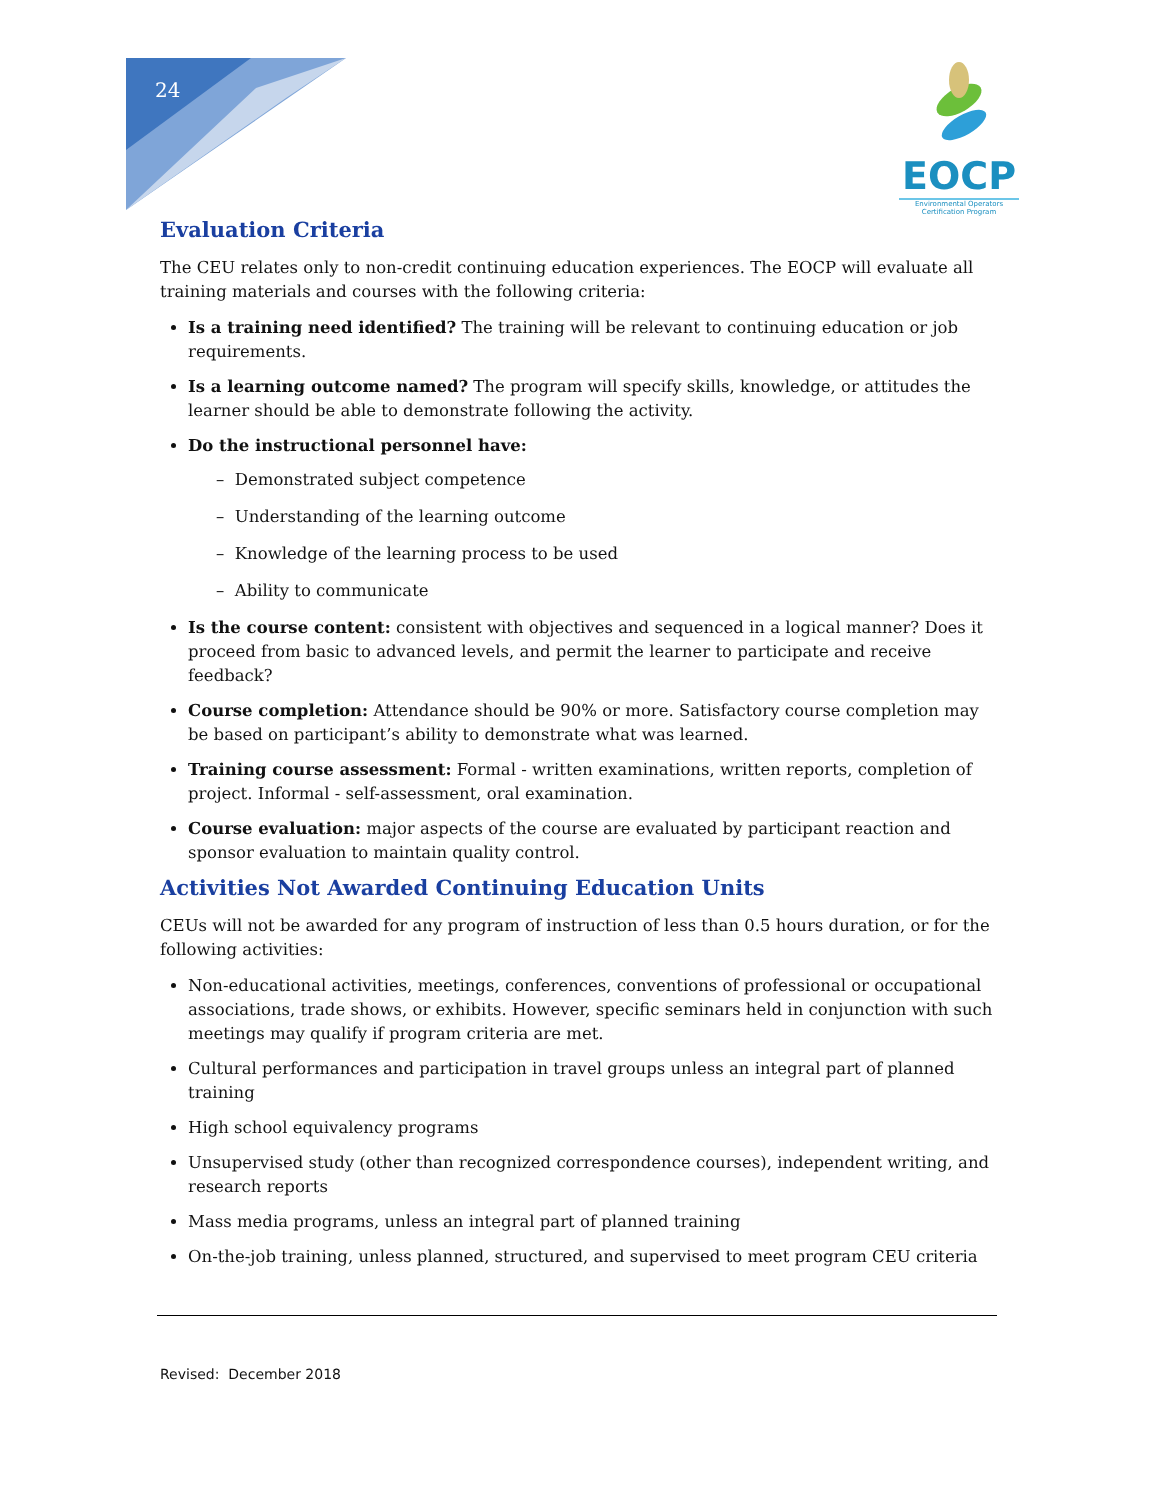24
EOCP
Environmental Operators
Certification Program
Evaluation Criteria
The CEU relates only to non-credit continuing education experiences. The EOCP will evaluate all training materials and courses with the following criteria:
Is a training need identified? The training will be relevant to continuing education or job requirements.
Is a learning outcome named? The program will specify skills, knowledge, or attitudes the learner should be able to demonstrate following the activity.
Do the instructional personnel have:
– Demonstrated subject competence
– Understanding of the learning outcome
– Knowledge of the learning process to be used
– Ability to communicate
Is the course content: consistent with objectives and sequenced in a logical manner? Does it proceed from basic to advanced levels, and permit the learner to participate and receive feedback?
Course completion: Attendance should be 90% or more. Satisfactory course completion may be based on participant’s ability to demonstrate what was learned.
Training course assessment: Formal - written examinations, written reports, completion of project. Informal - self-assessment, oral examination.
Course evaluation: major aspects of the course are evaluated by participant reaction and sponsor evaluation to maintain quality control.
Activities Not Awarded Continuing Education Units
CEUs will not be awarded for any program of instruction of less than 0.5 hours duration, or for the following activities:
Non-educational activities, meetings, conferences, conventions of professional or occupational associations, trade shows, or exhibits. However, specific seminars held in conjunction with such meetings may qualify if program criteria are met.
Cultural performances and participation in travel groups unless an integral part of planned training
High school equivalency programs
Unsupervised study (other than recognized correspondence courses), independent writing, and research reports
Mass media programs, unless an integral part of planned training
On-the-job training, unless planned, structured, and supervised to meet program CEU criteria
Revised: December 2018